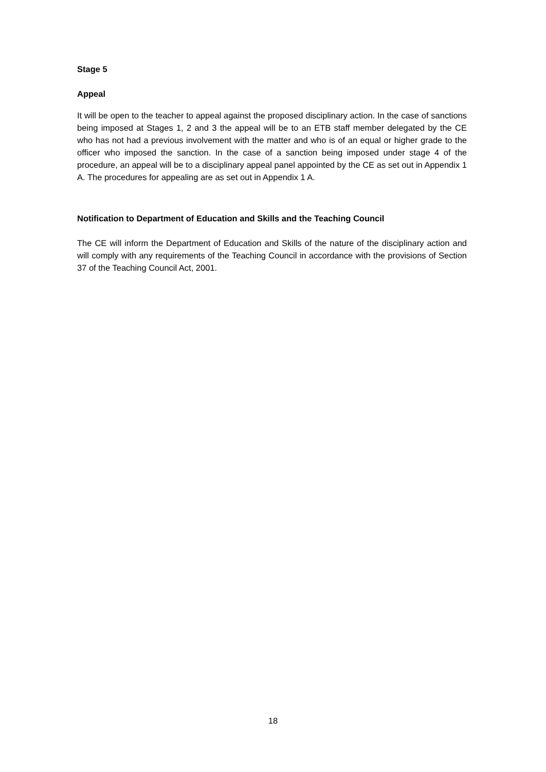Stage 5
Appeal
It will be open to the teacher to appeal against the proposed disciplinary action. In the case of sanctions being imposed at Stages 1, 2 and 3 the appeal will be to an ETB staff member delegated by the CE who has not had a previous involvement with the matter and who is of an equal or higher grade to the officer who imposed the sanction. In the case of a sanction being imposed under stage 4 of the procedure, an appeal will be to a disciplinary appeal panel appointed by the CE as set out in Appendix 1 A. The procedures for appealing are as set out in Appendix 1 A.
Notification to Department of Education and Skills and the Teaching Council
The CE will inform the Department of Education and Skills of the nature of the disciplinary action and will comply with any requirements of the Teaching Council in accordance with the provisions of Section 37 of the Teaching Council Act, 2001.
18